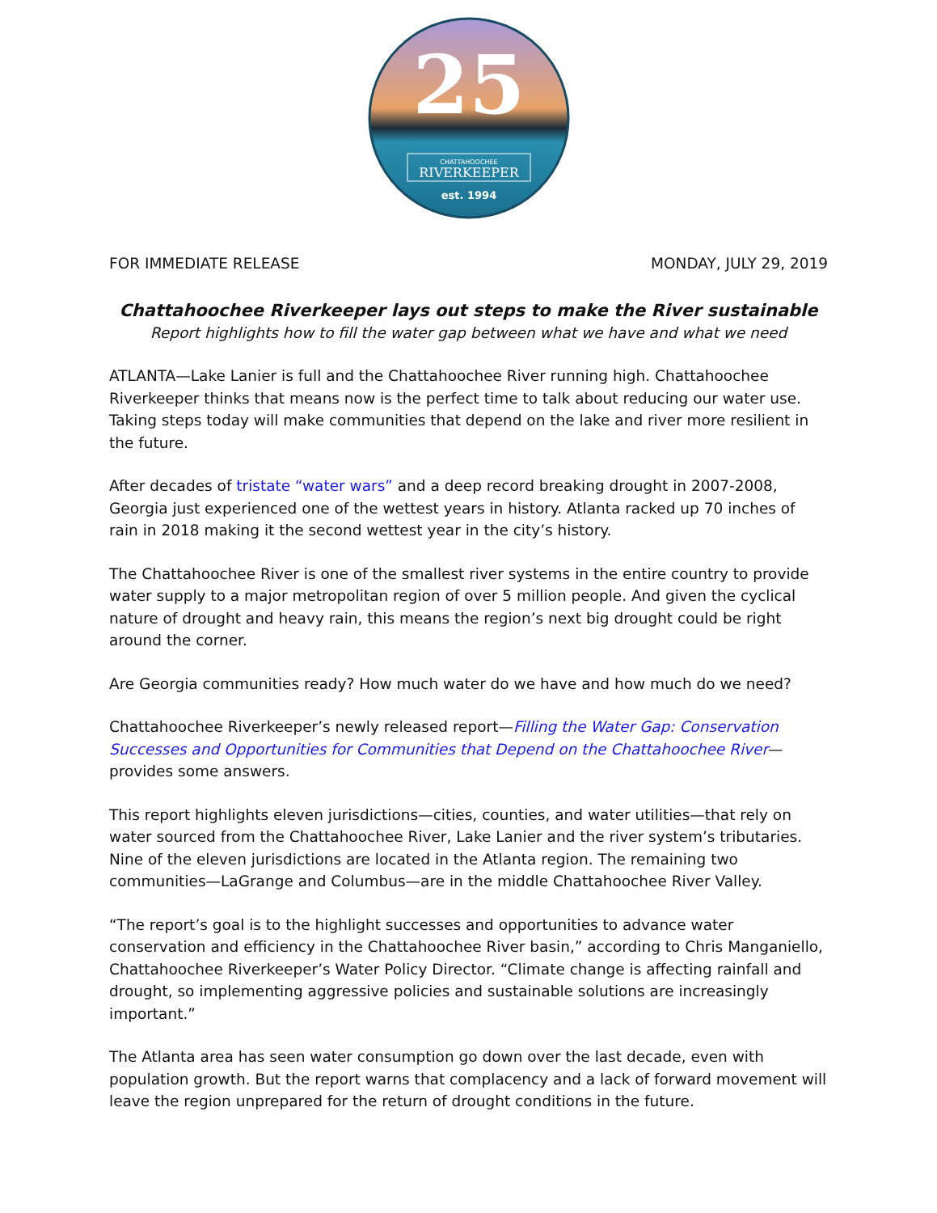25
CHATTAHOOCHEE
RIVERKEEPER
est. 1994
FOR IMMEDIATE RELEASE MONDAY, JULY 29, 2019
Chattahoochee Riverkeeper lays out steps to make the River sustainable
Report highlights how to fill the water gap between what we have and what we need
ATLANTA—Lake Lanier is full and the Chattahoochee River running high. Chattahoochee Riverkeeper thinks that means now is the perfect time to talk about reducing our water use. Taking steps today will make communities that depend on the lake and river more resilient in the future.
After decades of tristate “water wars” and a deep record breaking drought in 2007-2008, Georgia just experienced one of the wettest years in history. Atlanta racked up 70 inches of rain in 2018 making it the second wettest year in the city’s history.
The Chattahoochee River is one of the smallest river systems in the entire country to provide water supply to a major metropolitan region of over 5 million people. And given the cyclical nature of drought and heavy rain, this means the region’s next big drought could be right around the corner.
Are Georgia communities ready? How much water do we have and how much do we need?
Chattahoochee Riverkeeper’s newly released report—Filling the Water Gap: Conservation Successes and Opportunities for Communities that Depend on the Chattahoochee River—provides some answers.
This report highlights eleven jurisdictions—cities, counties, and water utilities—that rely on water sourced from the Chattahoochee River, Lake Lanier and the river system’s tributaries. Nine of the eleven jurisdictions are located in the Atlanta region. The remaining two communities—LaGrange and Columbus—are in the middle Chattahoochee River Valley.
“The report’s goal is to the highlight successes and opportunities to advance water conservation and efficiency in the Chattahoochee River basin,” according to Chris Manganiello, Chattahoochee Riverkeeper’s Water Policy Director. “Climate change is affecting rainfall and drought, so implementing aggressive policies and sustainable solutions are increasingly important.”
The Atlanta area has seen water consumption go down over the last decade, even with population growth. But the report warns that complacency and a lack of forward movement will leave the region unprepared for the return of drought conditions in the future.